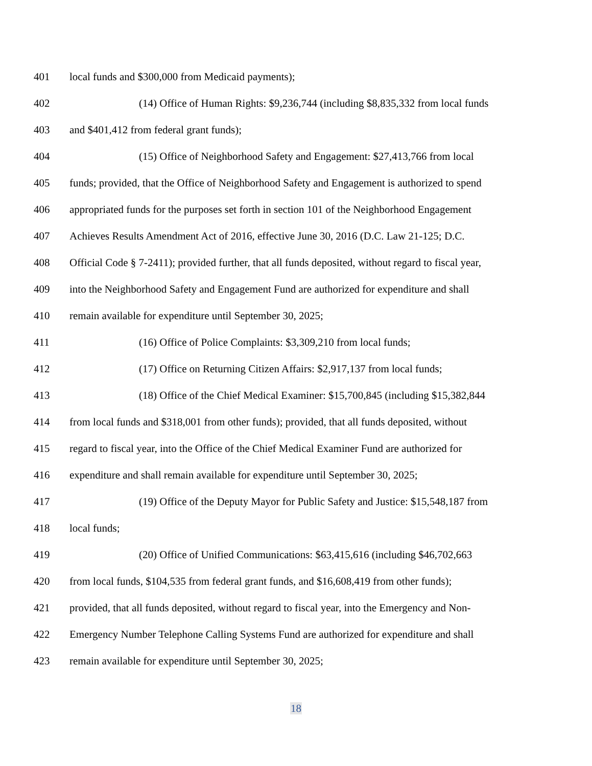401 local funds and $300,000 from Medicaid payments);
402 (14) Office of Human Rights: $9,236,744 (including $8,835,332 from local funds
403 and $401,412 from federal grant funds);
404 (15) Office of Neighborhood Safety and Engagement: $27,413,766 from local
405 funds; provided, that the Office of Neighborhood Safety and Engagement is authorized to spend
406 appropriated funds for the purposes set forth in section 101 of the Neighborhood Engagement
407 Achieves Results Amendment Act of 2016, effective June 30, 2016 (D.C. Law 21-125; D.C.
408 Official Code § 7-2411); provided further, that all funds deposited, without regard to fiscal year,
409 into the Neighborhood Safety and Engagement Fund are authorized for expenditure and shall
410 remain available for expenditure until September 30, 2025;
411 (16) Office of Police Complaints: $3,309,210 from local funds;
412 (17) Office on Returning Citizen Affairs: $2,917,137 from local funds;
413 (18) Office of the Chief Medical Examiner: $15,700,845 (including $15,382,844
414 from local funds and $318,001 from other funds); provided, that all funds deposited, without
415 regard to fiscal year, into the Office of the Chief Medical Examiner Fund are authorized for
416 expenditure and shall remain available for expenditure until September 30, 2025;
417 (19) Office of the Deputy Mayor for Public Safety and Justice: $15,548,187 from
418 local funds;
419 (20) Office of Unified Communications: $63,415,616 (including $46,702,663
420 from local funds, $104,535 from federal grant funds, and $16,608,419 from other funds);
421 provided, that all funds deposited, without regard to fiscal year, into the Emergency and Non-
422 Emergency Number Telephone Calling Systems Fund are authorized for expenditure and shall
423 remain available for expenditure until September 30, 2025;
18